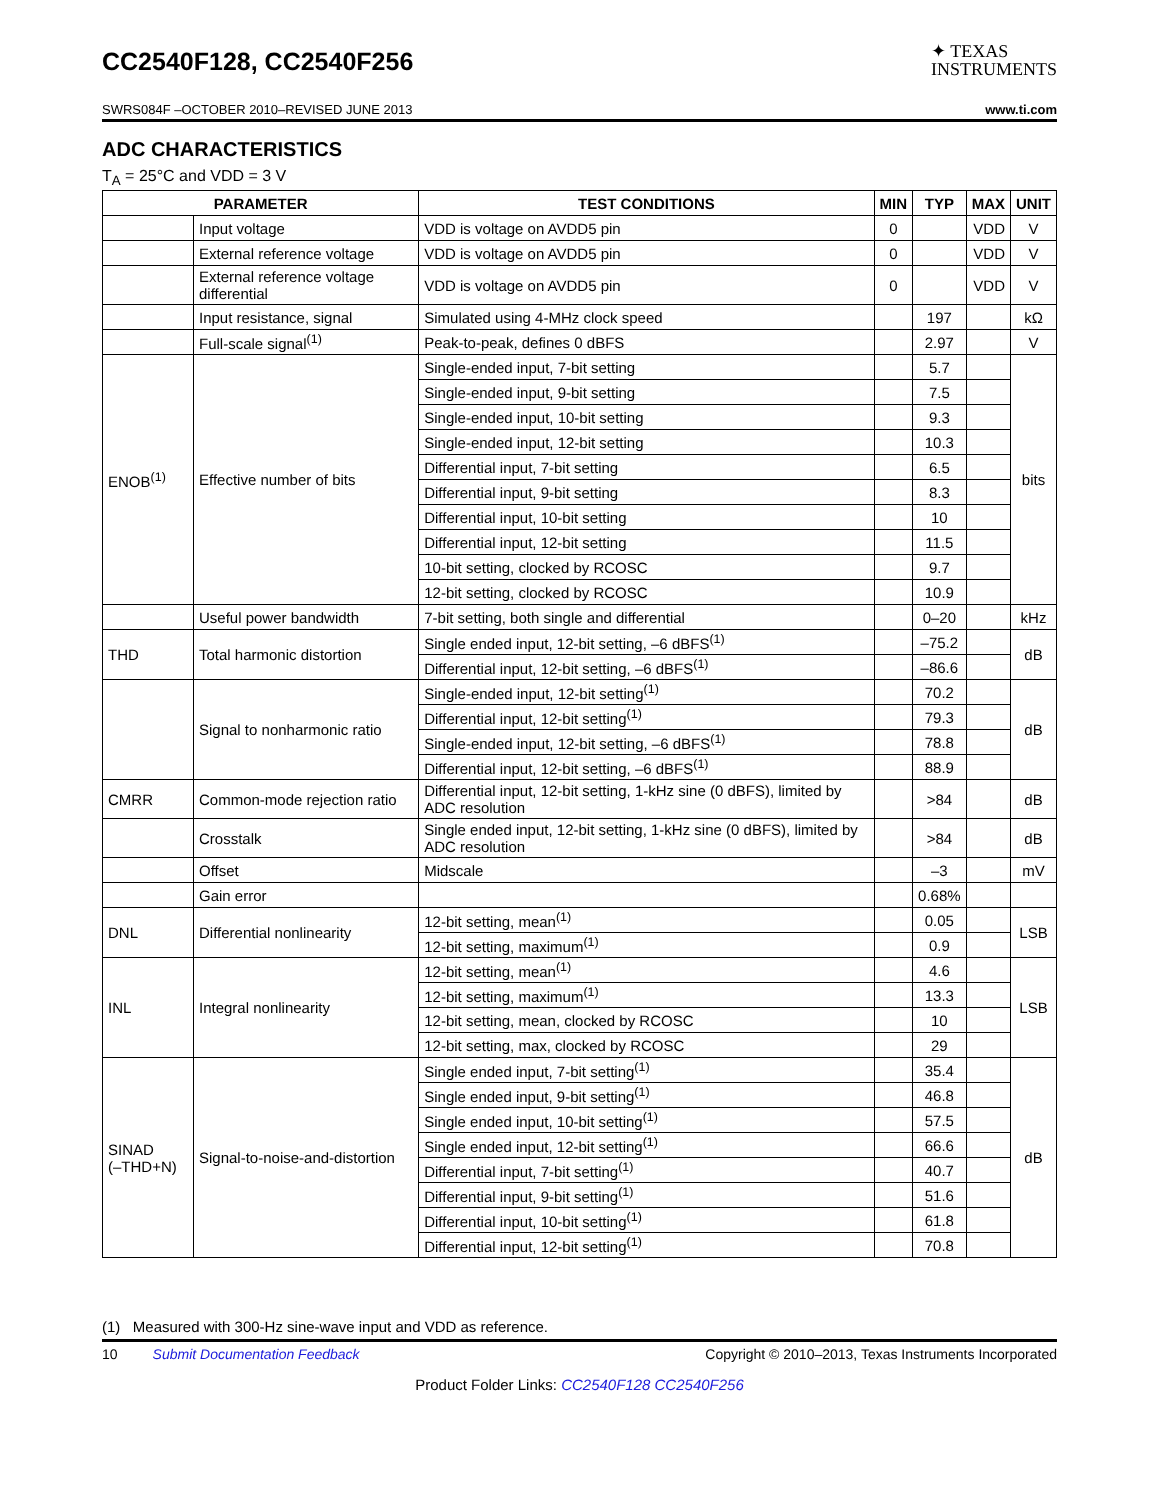CC2540F128, CC2540F256
✦ TEXAS
INSTRUMENTS
SWRS084F –OCTOBER 2010–REVISED JUNE 2013 www.ti.com
ADC CHARACTERISTICS
T<sub>A</sub> = 25°C and VDD = 3 V
| PARAMETER | | TEST CONDITIONS | MIN | TYP | MAX | UNIT |
| --- | --- | --- | --- | --- | --- | --- |
| | Input voltage | VDD is voltage on AVDD5 pin | 0 | | VDD | V |
| | External reference voltage | VDD is voltage on AVDD5 pin | 0 | | VDD | V |
| | External reference voltage differential | VDD is voltage on AVDD5 pin | 0 | | VDD | V |
| | Input resistance, signal | Simulated using 4-MHz clock speed | | 197 | | kΩ |
| | Full-scale signal<sup>(1)</sup> | Peak-to-peak, defines 0 dBFS | | 2.97 | | V |
| ENOB<sup>(1)</sup> | Effective number of bits | Single-ended input, 7-bit setting | | 5.7 | | bits |
| | | Single-ended input, 9-bit setting | | 7.5 | | |
| | | Single-ended input, 10-bit setting | | 9.3 | | |
| | | Single-ended input, 12-bit setting | | 10.3 | | |
| | | Differential input, 7-bit setting | | 6.5 | | |
| | | Differential input, 9-bit setting | | 8.3 | | |
| | | Differential input, 10-bit setting | | 10 | | |
| | | Differential input, 12-bit setting | | 11.5 | | |
| | | 10-bit setting, clocked by RCOSC | | 9.7 | | |
| | | 12-bit setting, clocked by RCOSC | | 10.9 | | |
| | Useful power bandwidth | 7-bit setting, both single and differential | | 0–20 | | kHz |
| THD | Total harmonic distortion | Single ended input, 12-bit setting, –6 dBFS<sup>(1)</sup> | | –75.2 | | dB |
| | | Differential input, 12-bit setting, –6 dBFS<sup>(1)</sup> | | –86.6 | | |
| | Signal to nonharmonic ratio | Single-ended input, 12-bit setting<sup>(1)</sup> | | 70.2 | | dB |
| | | Differential input, 12-bit setting<sup>(1)</sup> | | 79.3 | | |
| | | Single-ended input, 12-bit setting, –6 dBFS<sup>(1)</sup> | | 78.8 | | |
| | | Differential input, 12-bit setting, –6 dBFS<sup>(1)</sup> | | 88.9 | | |
| CMRR | Common-mode rejection ratio | Differential input, 12-bit setting, 1-kHz sine (0 dBFS), limited by ADC resolution | | >84 | | dB |
| | Crosstalk | Single ended input, 12-bit setting, 1-kHz sine (0 dBFS), limited by ADC resolution | | >84 | | dB |
| | Offset | Midscale | | –3 | | mV |
| | Gain error | | | 0.68% | | |
| DNL | Differential nonlinearity | 12-bit setting, mean<sup>(1)</sup> | | 0.05 | | LSB |
| | | 12-bit setting, maximum<sup>(1)</sup> | | 0.9 | | |
| INL | Integral nonlinearity | 12-bit setting, mean<sup>(1)</sup> | | 4.6 | | LSB |
| | | 12-bit setting, maximum<sup>(1)</sup> | | 13.3 | | |
| | | 12-bit setting, mean, clocked by RCOSC | | 10 | | |
| | | 12-bit setting, max, clocked by RCOSC | | 29 | | |
| SINAD (–THD+N) | Signal-to-noise-and-distortion | Single ended input, 7-bit setting<sup>(1)</sup> | | 35.4 | | dB |
| | | Single ended input, 9-bit setting<sup>(1)</sup> | | 46.8 | | |
| | | Single ended input, 10-bit setting<sup>(1)</sup> | | 57.5 | | |
| | | Single ended input, 12-bit setting<sup>(1)</sup> | | 66.6 | | |
| | | Differential input, 7-bit setting<sup>(1)</sup> | | 40.7 | | |
| | | Differential input, 9-bit setting<sup>(1)</sup> | | 51.6 | | |
| | | Differential input, 10-bit setting<sup>(1)</sup> | | 61.8 | | |
| | | Differential input, 12-bit setting<sup>(1)</sup> | | 70.8 | | |
(1) Measured with 300-Hz sine-wave input and VDD as reference.
10 Submit Documentation Feedback Copyright © 2010–2013, Texas Instruments Incorporated
Product Folder Links: CC2540F128 CC2540F256